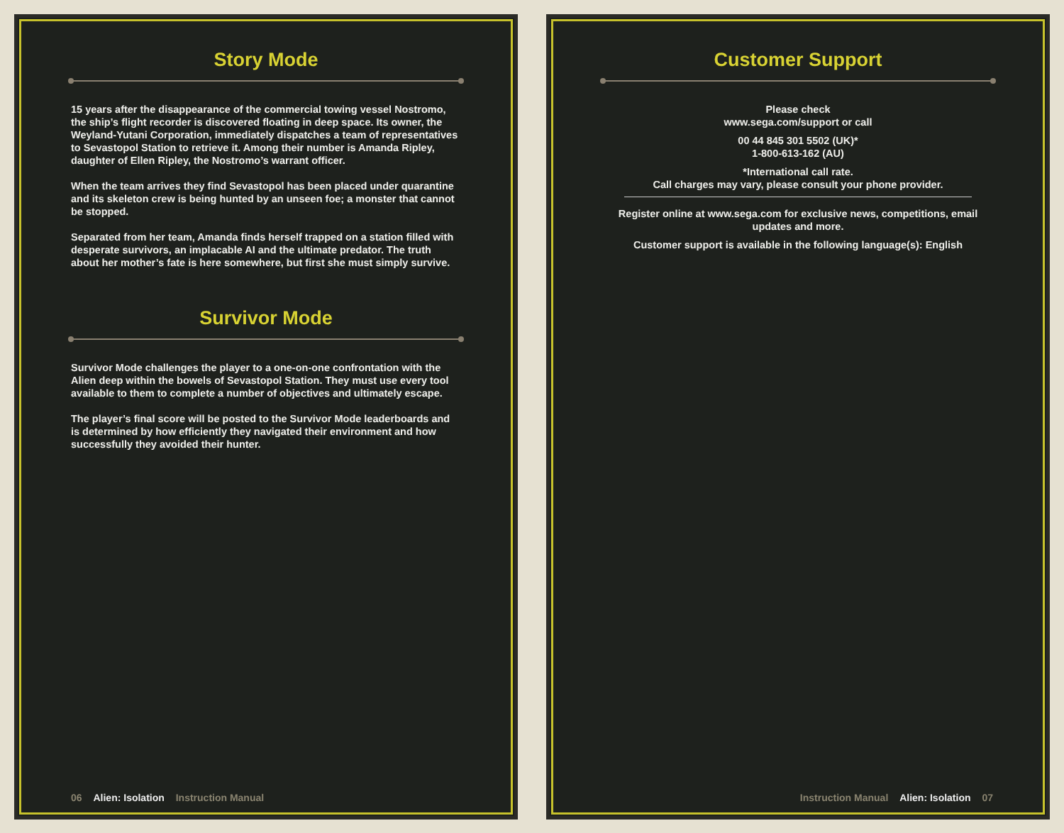Story Mode
15 years after the disappearance of the commercial towing vessel Nostromo, the ship’s flight recorder is discovered floating in deep space. Its owner, the Weyland-Yutani Corporation, immediately dispatches a team of representatives to Sevastopol Station to retrieve it. Among their number is Amanda Ripley, daughter of Ellen Ripley, the Nostromo’s warrant officer.
When the team arrives they find Sevastopol has been placed under quarantine and its skeleton crew is being hunted by an unseen foe; a monster that cannot be stopped.
Separated from her team, Amanda finds herself trapped on a station filled with desperate survivors, an implacable AI and the ultimate predator. The truth about her mother’s fate is here somewhere, but first she must simply survive.
Survivor Mode
Survivor Mode challenges the player to a one-on-one confrontation with the Alien deep within the bowels of Sevastopol Station. They must use every tool available to them to complete a number of objectives and ultimately escape.
The player’s final score will be posted to the Survivor Mode leaderboards and is determined by how efficiently they navigated their environment and how successfully they avoided their hunter.
06 Alien: Isolation Instruction Manual
Customer Support
Please check
www.sega.com/support or call
00 44 845 301 5502 (UK)*
1-800-613-162 (AU)
*International call rate.
Call charges may vary, please consult your phone provider.
Register online at www.sega.com for exclusive news, competitions, email updates and more.
Customer support is available in the following language(s): English
Instruction Manual Alien: Isolation 07